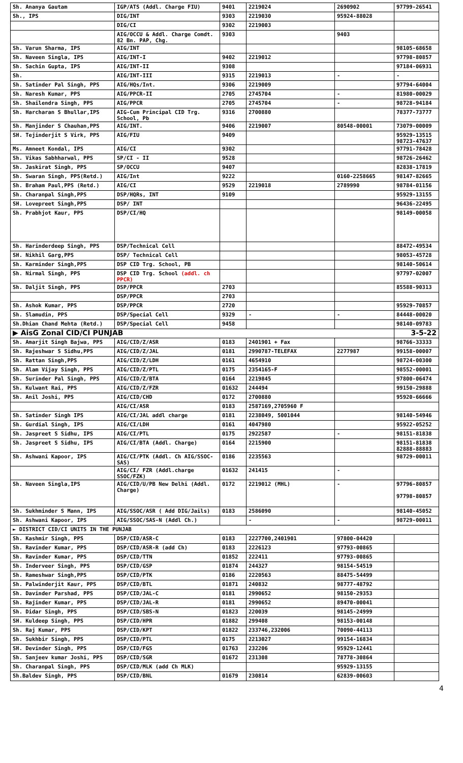| Sh. Ananya Gautam | IGP/ATS (Addl. Charge FIU) | 9401 | 2219024 | 2690902 | 97799-26541 |
| Sh., IPS | DIG/INT | 9303 | 2219030 | 95924-88028 | |
| | DIG/CI | 9302 | 2219003 | | |
| | AIG/OCCU & Addl. Charge Comdt. 82 Bn. PAP, Chg. | 9303 | | 9403 | |
| Sh. Varun Sharma, IPS | AIG/INT | | | | 98105-68658 |
| Sh. Naveen Singla, IPS | AIG/INT-I | 9402 | 2219012 | | 97798-80857 |
| Sh. Sachin Gupta, IPS | AIG/INT-II | 9308 | | | 97184-06931 |
| Sh. | AIG/INT-III | 9315 | 2219013 | - | - |
| Sh. Satinder Pal Singh, PPS | AIG/HQs/Int. | 9306 | 2219009 | | 97794-64004 |
| Sh. Naresh Kumar, PPS | AIG/PPCR-II | 2705 | 2745704 | - | 81980-00029 |
| Sh. Shailendra Singh, PPS | AIG/PPCR | 2705 | 2745704 | - | 98728-94184 |
| Sh. Harcharan S Bhullar,IPS | AIG-Cum Principal CID Trg. School, Pb | 9316 | 2700880 | | 78377-73777 |
| Sh. Manjinder S Chauhan,PPS | AIG/INT. | 9406 | 2219007 | 80548-00001 | 73079-00009 |
| SH. Tejinderjit S Virk, PPS | AIG/FIU | 9409 | | | 95929-13515 98723-47637 |
| Ms. Amneet Kondal, IPS | AIG/CI | 9302 | | | 97791-78428 |
| Sh. Vikas Sabhharwal, PPS | SP/CI - II | 9528 | | | 98726-26462 |
| Sh. Jaskirat Singh, PPS | SP/OCCU | 9407 | | | 82838-17819 |
| Sh. Swaran Singh, PPS(Retd.) | AIG/Int | 9222 | | 0160-2258665 | 98147-82665 |
| Sh. Braham Paul,PPS (Retd.) | AIG/CI | 9529 | 2219018 | 2789990 | 98784-01156 |
| Sh. Charanpal Singh,PPS | DSP/HQRs, INT | 9109 | | | 95929-13155 |
| SH. Lovepreet Singh,PPS | DSP/ INT | | | | 96436-22495 |
| Sh. Prabhjot Kaur, PPS | DSP/CI/HQ | | | | 98149-00058 |
| Sh. Harinderdeep Singh, PPS | DSP/Technical Cell | | | | 88472-49534 |
| SH. Nikhil Garg,PPS | DSP/ Technical Cell | | | | 98053-45728 |
| Sh. Karminder Singh,PPS | DSP CID Trg. School, PB | | | | 98140-50614 |
| Sh. Nirmal Singh, PPS | DSP CID Trg. School (addl. ch PPCR) | | | | 97797-02007 |
| Sh. Daljit Singh, PPS | DSP/PPCR | 2703 | | | 85588-90313 |
| | DSP/PPCR | 2703 | | | |
| Sh. Ashok Kumar, PPS | DSP/PPCR | 2720 | | | 95929-70857 |
| Sh. Slamudin, PPS | DSP/Special Cell | 9329 | - | - | 84448-00020 |
| Sh.Dhian Chand Mehta (Retd.) | DSP/Special Cell | 9458 | | | 98140-09783 |
| ▶ AisG Zonal CID/CI PUNJAB | | | | | 3-5-22 |
| Sh. Amarjit Singh Bajwa, PPS | AIG/CID/Z/ASR | 0183 | 2401901 + Fax | | 98766-33333 |
| Sh. Rajeshwar S Sidhu,PPS | AIG/CID/Z/JAL | 0181 | 2990787-TELEFAX | 2277987 | 99158-00007 |
| Sh. Rattan Singh,PPS | AIG/CID/Z/LDH | 0161 | 4654910 | | 98724-00300 |
| Sh. Alam Vijay Singh, PPS | AIG/CID/Z/PTL | 0175 | 2354165-F | | 98552-00001 |
| Sh. Surinder Pal Singh, PPS | AIG/CID/Z/BTA | 0164 | 2219845 | | 97800-06474 |
| Sh. Kulwant Rai, PPS | AIG/CID/Z/FZR | 01632 | 244494 | | 99150-29888 |
| Sh. Anil Joshi, PPS | AIG/CID/CHD | 0172 | 2700880 | | 95920-66666 |
| | AIG/CI/ASR | 0183 | 2587169,2705960 F | | |
| Sh. Satinder Singh IPS | AIG/CI/JAL addl charge | 0181 | 2238049, 5001044 | | 98140-54946 |
| Sh. Gurdial Singh, IPS | AIG/CI/LDH | 0161 | 4047980 | | 95922-05252 |
| Sh. Jaspreet S Sidhu, IPS | AIG/CI/PTL | 0175 | 2922587 | - | 98151-81838 |
| Sh. Jaspreet S Sidhu, IPS | AIG/CI/BTA (Addl. Charge) | 0164 | 2215900 | | 98151-81838 82888-88883 |
| Sh. Ashwani Kapoor, IPS | AIG/CI/PTK (Addl. Ch AIG/SSOC-SAS) | 0186 | 2235563 | | 98729-00011 |
| | AIG/CI/ FZR (Addl.charge SSOC/FZK) | 01632 | 241415 | - | |
| Sh. Naveen Singla,IPS | AIG/CID/U/PB New Delhi (Addl. Charge) | 0172 | 2219012 (MHL) | - | 97796-80857 97798-80857 |
| Sh. Sukhminder S Mann, IPS | AIG/SSOC/ASR ( Add DIG/Jails) | 0183 | 2586090 | | 98140-45052 |
| Sh. Ashwani Kapoor, IPS | AIG/SSOC/SAS-N (Addl Ch.) | | - | - | 98729-00011 |
| ► DISTRICT CID/CI UNITS IN THE PUNJAB | | | | | |
| Sh. Kashmir Singh, PPS | DSP/CID/ASR-C | 0183 | 2227700,2401901 | 97800-04420 | |
| Sh. Ravinder Kumar, PPS | DSP/CID/ASR-R (add Ch) | 0183 | 2226123 | 97793-00865 | |
| Sh. Ravinder Kumar, PPS | DSP/CID/TTN | 01852 | 222411 | 97793-00865 | |
| Sh. Inderveer Singh, PPS | DSP/CID/GSP | 01874 | 244327 | 98154-54519 | |
| Sh. Rameshwar Singh,PPS | DSP/CID/PTK | 0186 | 2220563 | 88475-54499 | |
| Sh. Palwinderjit Kaur, PPS | DSP/CID/BTL | 01871 | 240832 | 98777-48792 | |
| Sh. Davinder Parshad, PPS | DSP/CID/JAL-C | 0181 | 2990652 | 98150-29353 | |
| Sh. Rajinder Kumar, PPS | DSP/CID/JAL-R | 0181 | 2990652 | 89470-00041 | |
| Sh. Didar Singh, PPS | DSP/CID/SBS-N | 01823 | 220039 | 98145-24999 | |
| SH. Kuldeep Singh, PPS | DSP/CID/HPR | 01882 | 299408 | 98153-00148 | |
| Sh. Raj Kumar, PPS | DSP/CID/KPT | 01822 | 233746,232006 | 70090-44113 | |
| Sh. Sukhbir Singh, PPS | DSP/CID/PTL | 0175 | 2213027 | 99154-16834 | |
| SH. Devinder Singh, PPS | DSP/CID/FGS | 01763 | 232206 | 95929-12441 | |
| Sh. Sanjeev kumar Joshi, PPS | DSP/CID/SGR | 01672 | 231308 | 78778-30864 | |
| Sh. Charanpal Singh, PPS | DSP/CID/MLK (add Ch MLK) | | | 95929-13155 | |
| Sh.Baldev Singh, PPS | DSP/CID/BNL | 01679 | 230814 | 62839-00603 | |
4